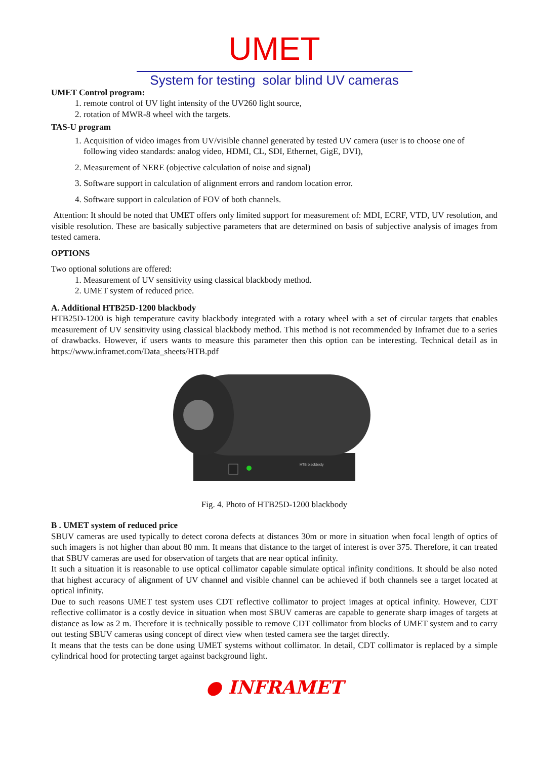UMET
System for testing solar blind UV cameras
UMET Control program:
1. remote control of UV light intensity of the UV260 light source,
2. rotation of MWR-8 wheel with the targets.
TAS-U program
1. Acquisition of video images from UV/visible channel generated by tested UV camera (user is to choose one of following video standards: analog video, HDMI, CL, SDI, Ethernet, GigE, DVI),
2. Measurement of NERE (objective calculation of noise and signal)
3. Software support in calculation of alignment errors and random location error.
4. Software support in calculation of FOV of both channels.
Attention: It should be noted that UMET offers only limited support for measurement of: MDI, ECRF, VTD, UV resolution, and visible resolution. These are basically subjective parameters that are determined on basis of subjective analysis of images from tested camera.
OPTIONS
Two optional solutions are offered:
1. Measurement of UV sensitivity using classical blackbody method.
2. UMET system of reduced price.
A. Additional HTB25D-1200 blackbody
HTB25D-1200 is high temperature cavity blackbody integrated with a rotary wheel with a set of circular targets that enables measurement of UV sensitivity using classical blackbody method. This method is not recommended by Inframet due to a series of drawbacks. However, if users wants to measure this parameter then this option can be interesting. Technical detail as in https://www.inframet.com/Data_sheets/HTB.pdf
HTB blackbody
Fig. 4. Photo of HTB25D-1200 blackbody
B . UMET system of reduced price
SBUV cameras are used typically to detect corona defects at distances 30m or more in situation when focal length of optics of such imagers is not higher than about 80 mm. It means that distance to the target of interest is over 375. Therefore, it can treated that SBUV cameras are used for observation of targets that are near optical infinity.
It such a situation it is reasonable to use optical collimator capable simulate optical infinity conditions. It should be also noted that highest accuracy of alignment of UV channel and visible channel can be achieved if both channels see a target located at optical infinity.
Due to such reasons UMET test system uses CDT reflective collimator to project images at optical infinity. However, CDT reflective collimator is a costly device in situation when most SBUV cameras are capable to generate sharp images of targets at distance as low as 2 m. Therefore it is technically possible to remove CDT collimator from blocks of UMET system and to carry out testing SBUV cameras using concept of direct view when tested camera see the target directly.
It means that the tests can be done using UMET systems without collimator. In detail, CDT collimator is replaced by a simple cylindrical hood for protecting target against background light.
● INFRAMET